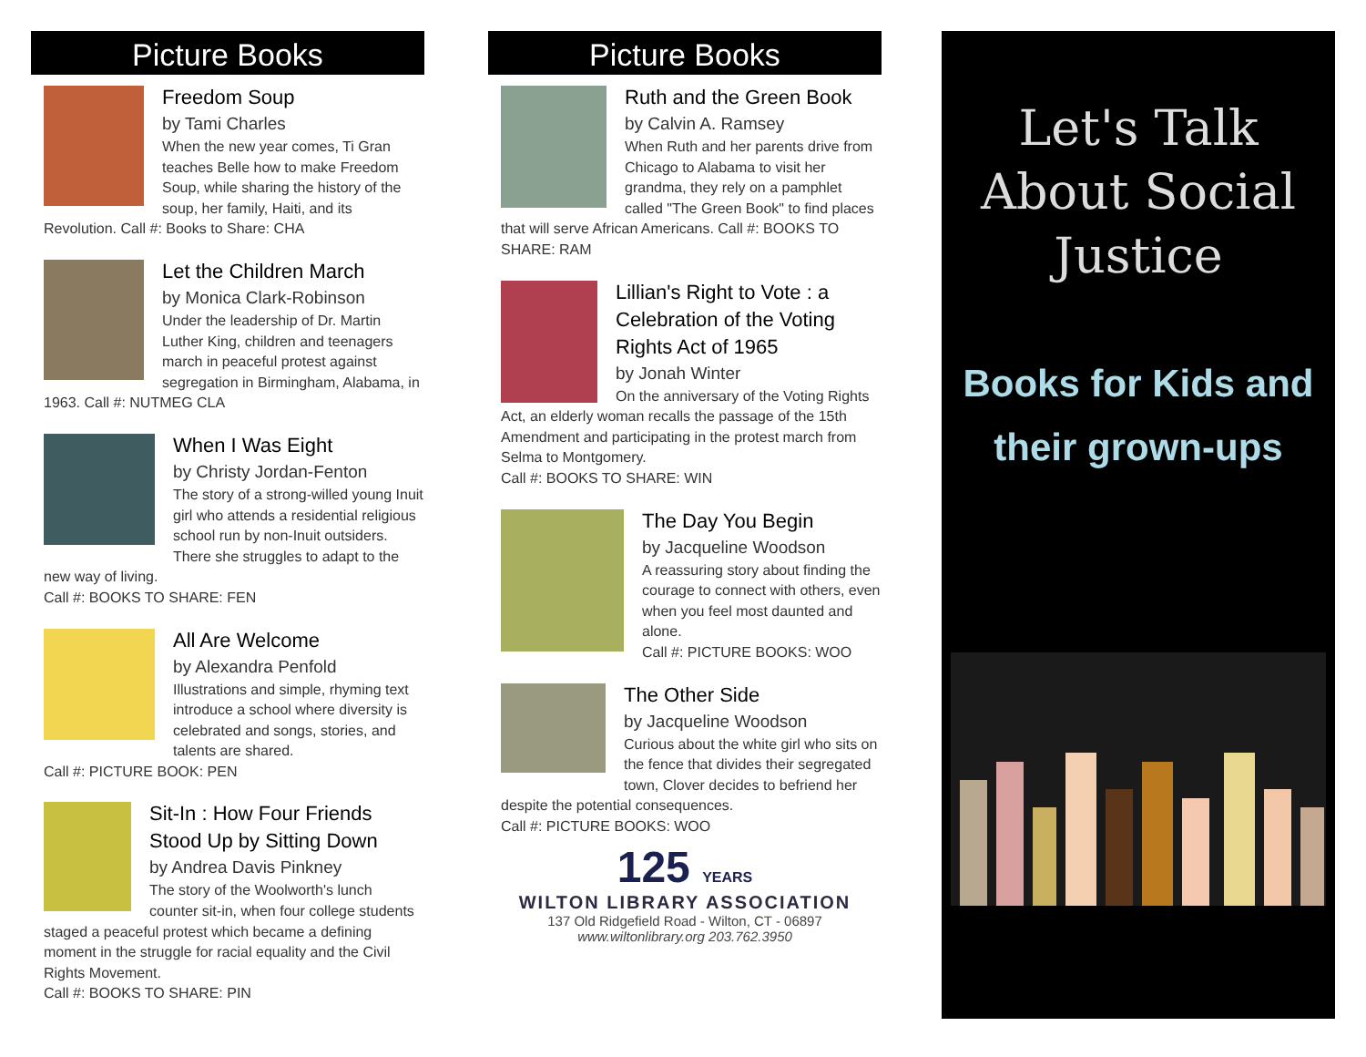Picture Books
Freedom Soup
by Tami Charles
When the new year comes, Ti Gran teaches Belle how to make Freedom Soup, while sharing the history of the soup, her family, Haiti, and its Revolution. Call #: Books to Share: CHA
Let the Children March
by Monica Clark-Robinson
Under the leadership of Dr. Martin Luther King, children and teenagers march in peaceful protest against segregation in Birmingham, Alabama, in 1963. Call #: NUTMEG CLA
When I Was Eight
by Christy Jordan-Fenton
The story of a strong-willed young Inuit girl who attends a residential religious school run by non-Inuit outsiders. There she struggles to adapt to the new way of living.
Call #: BOOKS TO SHARE: FEN
All Are Welcome
by Alexandra Penfold
Illustrations and simple, rhyming text introduce a school where diversity is celebrated and songs, stories, and talents are shared.
Call #: PICTURE BOOK: PEN
Sit-In : How Four Friends Stood Up by Sitting Down
by Andrea Davis Pinkney
The story of the Woolworth's lunch counter sit-in, when four college students staged a peaceful protest which became a defining moment in the struggle for racial equality and the Civil Rights Movement.
Call #: BOOKS TO SHARE: PIN
Picture Books
Ruth and the Green Book
by Calvin A. Ramsey
When Ruth and her parents drive from Chicago to Alabama to visit her grandma, they rely on a pamphlet called "The Green Book" to find places that will serve African Americans. Call #: BOOKS TO SHARE: RAM
Lillian's Right to Vote : a Celebration of the Voting Rights Act of 1965
by Jonah Winter
On the anniversary of the Voting Rights Act, an elderly woman recalls the passage of the 15th Amendment and participating in the protest march from Selma to Montgomery.
Call #: BOOKS TO SHARE: WIN
The Day You Begin
by Jacqueline Woodson
A reassuring story about finding the courage to connect with others, even when you feel most daunted and alone.
Call #: PICTURE BOOKS: WOO
The Other Side
by Jacqueline Woodson
Curious about the white girl who sits on the fence that divides their segregated town, Clover decides to befriend her despite the potential consequences.
Call #: PICTURE BOOKS: WOO
125 YEARS
WILTON LIBRARY ASSOCIATION
137 Old Ridgefield Road - Wilton, CT - 06897
www.wiltonlibrary.org 203.762.3950
Let's Talk
About Social
Justice
Books for Kids and their grown-ups